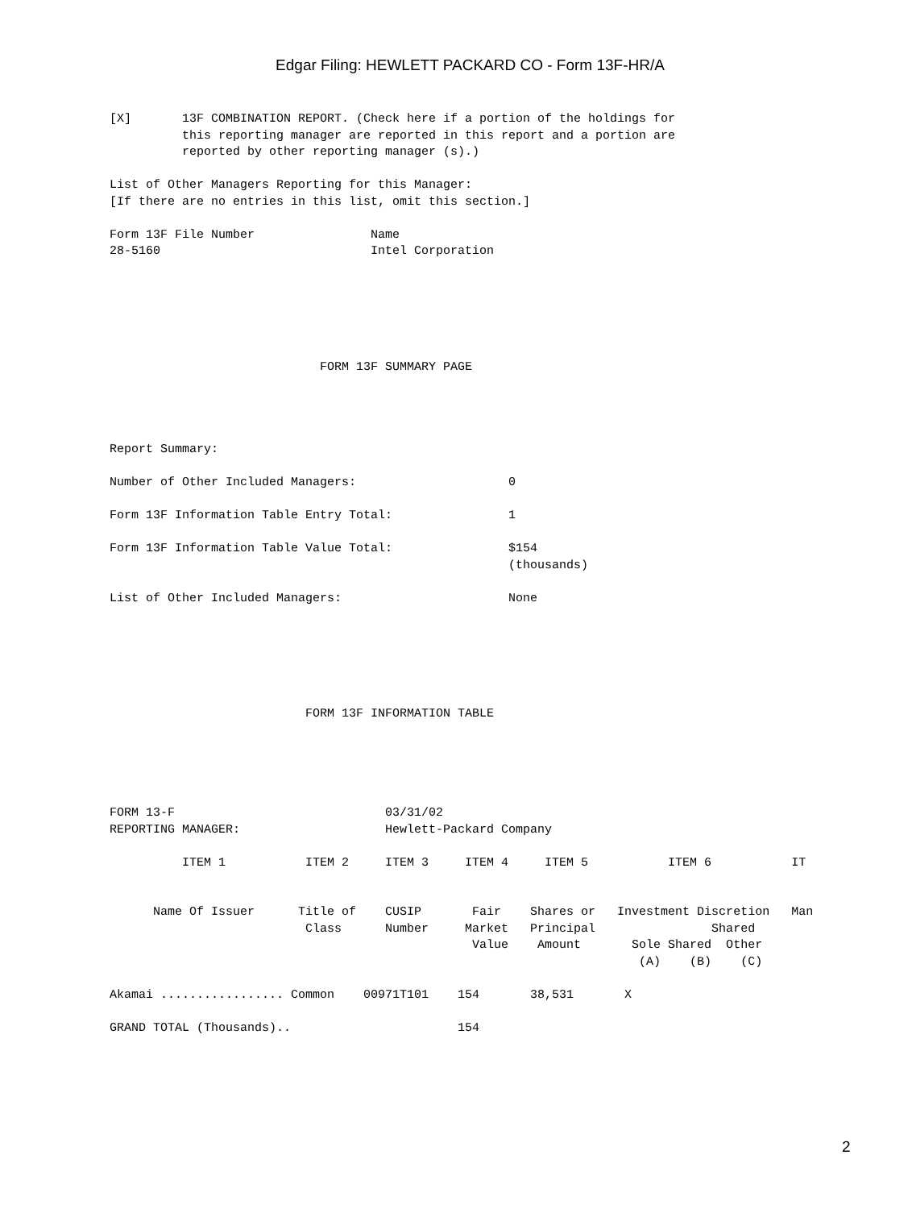Edgar Filing: HEWLETT PACKARD CO - Form 13F-HR/A
[X]       13F COMBINATION REPORT. (Check here if a portion of the holdings for
          this reporting manager are reported in this report and a portion are
          reported by other reporting manager (s).)

List of Other Managers Reporting for this Manager:
[If there are no entries in this list, omit this section.]

Form 13F File Number                Name
28-5160                             Intel Corporation






                             FORM 13F SUMMARY PAGE




Report Summary:

Number of Other Included Managers:                     0

Form 13F Information Table Entry Total:                1

Form 13F Information Table Value Total:                $154
                                                       (thousands)

List of Other Included Managers:                       None






                           FORM 13F INFORMATION TABLE





FORM 13-F                             03/31/02
REPORTING MANAGER:                    Hewlett-Packard Company

          ITEM 1           ITEM 2     ITEM 3     ITEM 4     ITEM 5           ITEM 6           IT


      Name Of Issuer      Title of    CUSIP       Fair    Shares or   Investment Discretion   Man
                           Class      Number     Market   Principal                Shared
                                                  Value    Amount       Sole Shared  Other
                                                                         (A)    (B)    (C)

Akamai ................. Common    00971T101    154       38,531       X

GRAND TOTAL (Thousands)..                       154
2